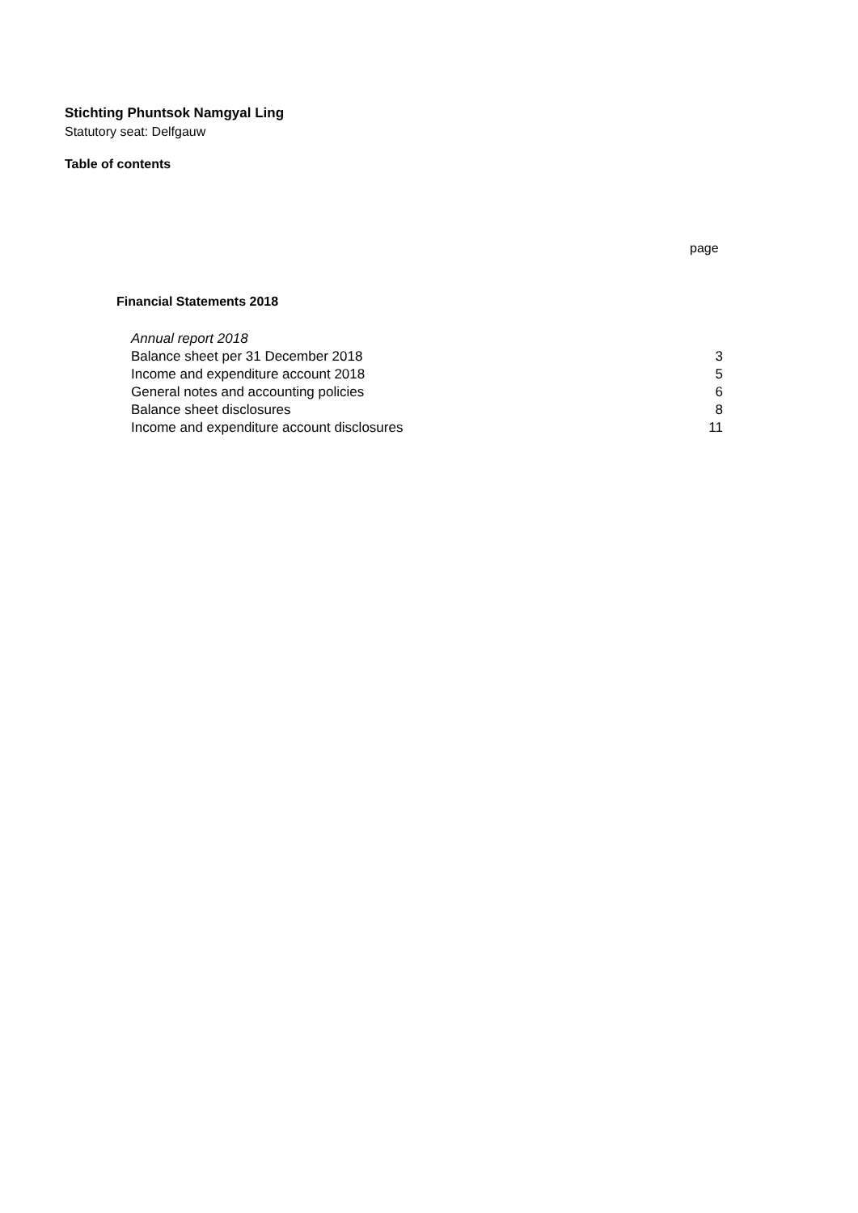Stichting Phuntsok Namgyal Ling
Statutory seat: Delfgauw
Table of contents
page
Financial Statements 2018
| Annual report 2018 | |
| Balance sheet per 31 December 2018 | 3 |
| Income and expenditure account 2018 | 5 |
| General notes and accounting policies | 6 |
| Balance sheet disclosures | 8 |
| Income and expenditure account disclosures | 11 |